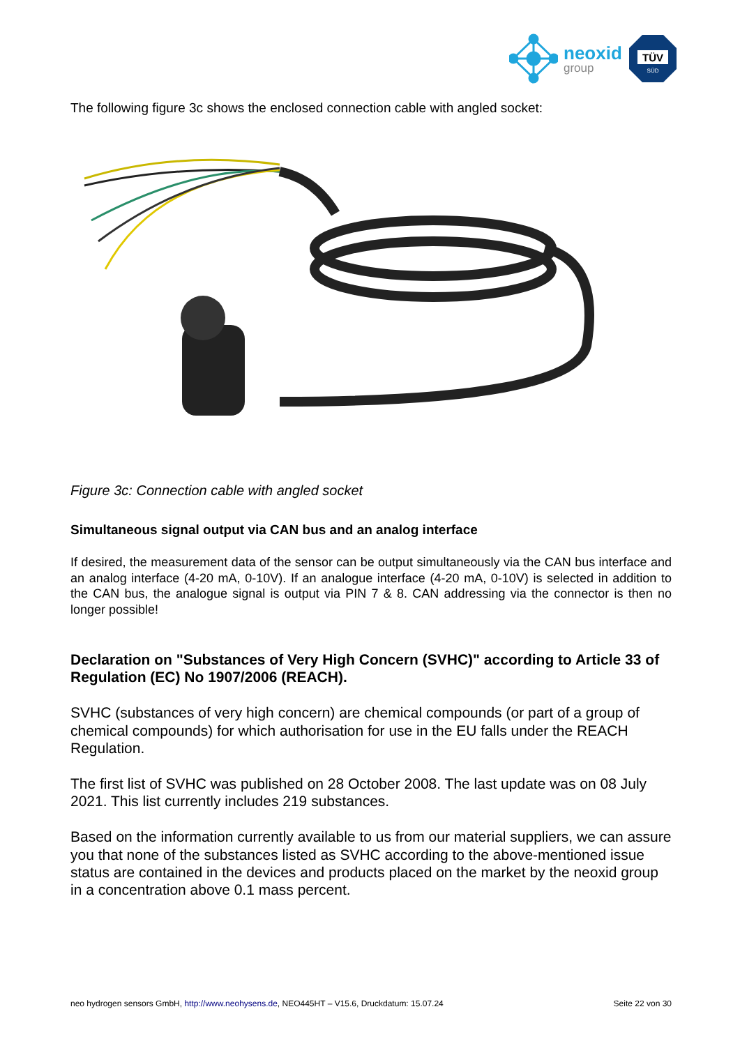neoxid
group
TÜV
SÜD
The following figure 3c shows the enclosed connection cable with angled socket:
Figure 3c: Connection cable with angled socket
Simultaneous signal output via CAN bus and an analog interface
If desired, the measurement data of the sensor can be output simultaneously via the CAN bus interface and an analog interface (4-20 mA, 0-10V). If an analogue interface (4-20 mA, 0-10V) is selected in addition to the CAN bus, the analogue signal is output via PIN 7 & 8. CAN addressing via the connector is then no longer possible!
Declaration on "Substances of Very High Concern (SVHC)" according to Article 33 of Regulation (EC) No 1907/2006 (REACH).
SVHC (substances of very high concern) are chemical compounds (or part of a group of chemical compounds) for which authorisation for use in the EU falls under the REACH Regulation.
The first list of SVHC was published on 28 October 2008. The last update was on 08 July 2021. This list currently includes 219 substances.
Based on the information currently available to us from our material suppliers, we can assure you that none of the substances listed as SVHC according to the above-mentioned issue status are contained in the devices and products placed on the market by the neoxid group in a concentration above 0.1 mass percent.
neo hydrogen sensors GmbH, http://www.neohysens.de, NEO445HT – V15.6, Druckdatum: 15.07.24 Seite 22 von 30